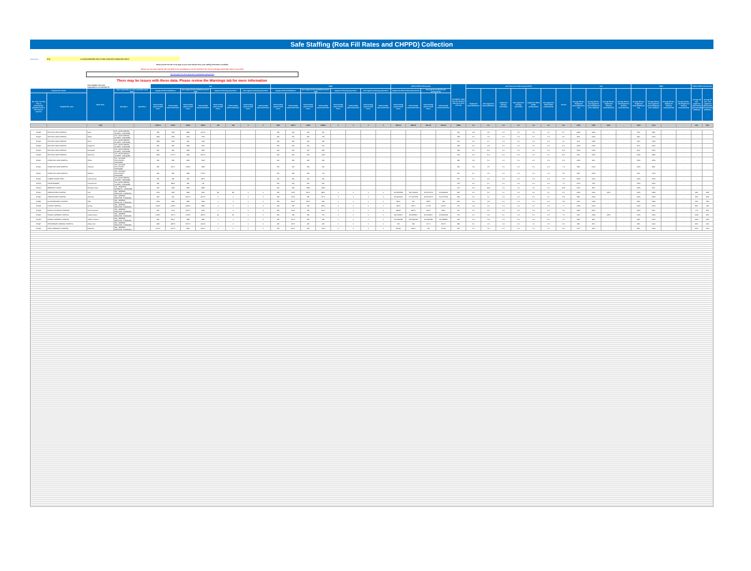Safe Staffing (Rota Fill Rates and CHPPD) Collection
Organisation: RTQ GLOUCESTERSHIRE HEALTH AND CARE NHS FOUNDATION TRUST
Please provide the URL to the page on your trust website where your staffing information is available
(Please can you ensure that the URL you attach to the spreadsheet is correct and links to the correct web page and include 'http://' in your URL)
http://www.ghc.nhs.uk/our-approach-to-quality/safe-staffing-levels/
There may be issues with these data. Please review the Warnings tab for more information
| | | Only complete sites your organisation is accountable for | | | Day | | | | | | | | Night | | | | | | | | Allied Health Professionals | | | | Cumulative count over the month of patients at 23:59 each day | Care Hours Per Patient Day (CHPPD) | | | | | | | Day | | | | Night | | | | Allied Health Professionals | |
| --- | --- | --- | --- | --- | --- | --- | --- | --- | --- | --- | --- | --- | --- | --- | --- | --- | --- | --- | --- | --- | --- | --- | --- | --- | --- | --- | --- | --- | --- | --- | --- | --- | --- | --- | --- | --- | --- | --- | --- | --- | --- | --- |
| Hospital Site Details | | Ward name | Main 2 Specialties on each ward With Covid Status | | Registered Nurses/Midwives | | Non-registered Nurses/Midwives (Care Staff) | | Registered Nursing Associates | | Non-registered Nursing Associates | | Registered Nurses/Midwives | | Non-registered Nurses/Midwives (Care Staff) | | Registered Nursing Associates | | Non-registered Nursing Associates | | Registered allied health professionals | | Non-registered allied health professionals | | | Registered Nurses/Midwives | Non-registered Nurses/Midwives | Registered Nursing Associates | Non-registered Nursing Associates | Registered allied health professionals | Non-registered allied health professionals | Overall | Average fill rate - Registered Nurses/Midwives (%) | Average fill rate - Non-registered Nurses/Midwives (care staff) (%) | Average fill rate - Registered Nursing Associates (%) | Average fill rate - Non-Registered Nursing Associates (%) | Average fill rate - Registered Nurses/Midwives (%) | Average fill rate - Non-registered Nurses/Midwives (care staff) (%) | Average fill rate - Registered Nursing Associates (%) | Average fill rate - Non-Registered Nursing Associates (%) | Average fill rate - registered allied health professionals (AHP) (%) | Average fill rate - non-registered allied health professionals (AHP) (%) |
| Site code *The Site code is automatically populated when a Site name is selected | Hospital Site name | | Specialty 1 | Specialty 2 | Total monthly planned staff hours | Total monthly actual staff hours | Total monthly planned staff hours | Total monthly actual staff hours | Total monthly planned staff hours | Total monthly actual staff hours | Total monthly planned staff hours | Total monthly actual staff hours | Total monthly planned staff hours | Total monthly actual staff hours | Total monthly planned staff hours | Total monthly actual staff hours | Total monthly planned staff hours | Total monthly actual staff hours | Total monthly planned staff hours | Total monthly actual staff hours | Total monthly planned staff hours | Total monthly actual staff hours | Total monthly planned staff hours | Total monthly actual staff hours | | | | | | | | | | | | | | | | | | |
| | | Total | | | 22297.5 | 22200 | 36105 | 38370 | 178 | 183 | 0 | 0 | 9765 | 9787.5 | 13050 | 14882.5 | 0 | 0 | 0 | 0 | 3611.54 | 3389.55 | 2407.25 | 2050.25 | 10699 | 3.0 | 5.0 | 0.0 | 0.0 | 0.3 | 0.2 | 8.5 | 100% | 106% | 103% | - | 100% | 114% | - | - | 94% | 85% |
| RTQ02 | WOTTON LAWN HOSPITAL | Dean | 710 - ADULT MENTAL ILLNESS - STANDARD | | 930 | 1005 | 1395 | 1447.5 | | | | | 620 | 590 | 620 | 610 | | | | | | | | | 420 | 3.8 | 4.9 | 0.0 | 0.0 | 0.0 | 0.0 | 8.7 | 108% | 104% | - | - | 95% | 98% | - | - | - | - |
| RTQ02 | WOTTON LAWN HOSPITAL | Abbey | 710 - ADULT MENTAL ILLNESS - STANDARD | | 1395 | 1245 | 1440 | 1725 | | | | | 620 | 610 | 650 | 730 | | | | | | | | | 538 | 3.4 | 4.6 | 0.0 | 0.0 | 0.0 | 0.0 | 8.0 | 89% | 120% | - | - | 98% | 112% | - | - | - | - |
| RTQ02 | WOTTON LAWN HOSPITAL | Priory | 710 - ADULT MENTAL ILLNESS - STANDARD | | 1395 | 1275 | 930 | 1140 | | | | | 620 | 590 | 310 | 360 | | | | | | | | | 551 | 3.4 | 2.7 | 0.0 | 0.0 | 0.0 | 0.0 | 6.1 | 91% | 123% | - | - | 95% | 116% | - | - | - | - |
| RTQ02 | WOTTON LAWN HOSPITAL | Kingsholm | 710 - ADULT MENTAL ILLNESS - STANDARD | | 930 | 930 | 1395 | 1575 | | | | | 620 | 600 | 310 | 470 | | | | | | | | | 428 | 3.6 | 4.8 | 0.0 | 0.0 | 0.0 | 0.0 | 8.4 | 100% | 113% | - | - | 97% | 152% | - | - | - | - |
| RTQ02 | WOTTON LAWN HOSPITAL | Montpellier | 710 - ADULT MENTAL ILLNESS - STANDARD | | 930 | 960 | 1395 | 1665 | | | | | 620 | 590 | 620 | 850 | | | | | | | | | 248 | 6.3 | 10.1 | 0.0 | 0.0 | 0.0 | 0.0 | 16.4 | 103% | 119% | - | - | 95% | 137% | - | - | - | - |
| RTQ02 | WOTTON LAWN HOSPITAL | Greyfriars | 710 - ADULT MENTAL ILLNESS - STANDARD | | 1395 | 1177.5 | 1395 | 2017.5 | | | | | 620 | 640 | 620 | 1040 | | | | | | | | | 303 | 6.0 | 10.1 | 0.0 | 0.0 | 0.0 | 0.0 | 16.1 | 84% | 145% | - | - | 103% | 168% | - | - | - | - |
| RTQ01 | CHARLTON LANE HOSPITAL | Willow | 715 - OLD AGE PSYCHIATRY - STANDARD | | 930 | 930 | 2325 | 2130 | | | | | 310 | 440 | 930 | 960 | | | | | | | | | 482 | 2.8 | 6.4 | 0.0 | 0.0 | 0.0 | 0.0 | 9.3 | 100% | 92% | - | - | 142% | 103% | - | - | - | - |
| RTQ01 | CHARLTON LANE HOSPITAL | Chestnut | 715 - OLD AGE PSYCHIATRY - STANDARD | | 930 | 907.5 | 1162.5 | 1335 | | | | | 310 | 310 | 620 | 610 | | | | | | | | | 434 | 2.8 | 4.5 | 0.0 | 0.0 | 0.0 | 0.0 | 7.3 | 98% | 115% | - | - | 100% | 98% | - | - | - | - |
| RTQ01 | CHARLTON LANE HOSPITAL | Mulberry | 715 - OLD AGE PSYCHIATRY - STANDARD | | 930 | 855 | 1395 | 1747.5 | | | | | 310 | 290 | 620 | 710 | | | | | | | | | 547 | 2.1 | 4.5 | 0.0 | 0.0 | 0.0 | 0.0 | 6.6 | 92% | 125% | - | - | 94% | 115% | - | - | - | - |
| RTQ11 | LAUREL HOUSE CHELT | Laurel House | 710 - ADULT MENTAL ILLNESS - STANDARD | | 465 | 465 | 930 | 937.5 | | | | | 310 | 310 | 310 | 310 | | | | | | | | | 367 | 2.1 | 3.4 | 0.0 | 0.0 | 0.0 | 0.0 | 5.5 | 100% | 101% | - | - | 100% | 100% | - | - | - | - |
| RTQ13 | HONEYBOURNE | Honeybourne | 710 - ADULT MENTAL ILLNESS - STANDARD | | 465 | 682.5 | 930 | 735 | | | | | 310 | 310 | 310 | 310 | | | | | | | | | 279 | 3.6 | 3.7 | 0.0 | 0.0 | 0.0 | 0.0 | 7.3 | 147% | 79% | - | - | 100% | 100% | - | - | - | - |
| RTQ14 | BERKELEY HOUSE | Berkeley House | 700 - LEARNING DISABILITY - STANDARD | | 930 | 1035 | 4650 | 3825 | | | | | 310 | 330 | 2480 | 2350 | | | | | | | | | 124 | 11.0 | 49.8 | 0.0 | 0.0 | 0.0 | 0.0 | 60.8 | 111% | 82% | - | - | 106% | 95% | - | - | - | - |
| RTQ21 | CIRENCESTER HOSPITAL | Coln | 300 - GENERAL MEDICINE - STANDARD | | 1410 | 1455 | 1860 | 2160 | 88 | 88 | 0 | 0 | 465 | 472.5 | 697.5 | 892.5 | 0 | 0 | 0 | 0 | 370.5878788 | 366.7424242 | 126.4727273 | 104.8242424 | 846 | 2.3 | 3.6 | 0.1 | 0.0 | 0.4 | 0.1 | 6.5 | 103% | 116% | 100% | - | 102% | 128% | - | - | 99% | 83% |
| RTQ21 | CIRENCESTER HOSPITAL | Windrush | 300 - GENERAL MEDICINE - STANDARD | | 930 | 915 | 1627.5 | 2017.5 | 0 | 0 | 0 | 0 | 465 | 472.5 | 465 | 577.5 | 0 | 0 | 0 | 0 | 279.9121212 | 277.0075758 | 95.52727273 | 79.17575758 | 639 | 2.2 | 4.1 | 0.0 | 0.0 | 0.4 | 0.1 | 6.8 | 98% | 124% | - | - | 102% | 124% | - | - | 99% | 83% |
| RTQ85 | DILKE MEMORIAL HOSPITAL | Dilke | 300 - GENERAL MEDICINE - STANDARD | | 1605 | 1500 | 1860 | 2190 | 0 | 0 | 0 | 0 | 465 | 457.5 | 697.5 | 900 | 0 | 0 | 0 | 0 | 382.5 | 357 | 268.5 | 168 | 819 | 2.4 | 3.8 | 0.0 | 0.0 | 0.4 | 0.2 | 6.8 | 93% | 118% | - | - | 98% | 129% | - | - | 93% | 63% |
| RTQ19 | LYDNEY HOSPITAL | Lydney | 300 - GENERAL MEDICINE - STANDARD | | 1162.5 | 1162.5 | 1852.5 | 1860 | 0 | 0 | 0 | 0 | 465 | 465 | 465 | 532.5 | 0 | 0 | 0 | 0 | 326.5 | 281.5 | 177.25 | 105.25 | 576 | 2.8 | 4.2 | 0.0 | 0.0 | 0.5 | 0.2 | 7.7 | 100% | 100% | - | - | 100% | 115% | - | - | 86% | 59% |
| RTQ29 | NORTH COTSWOLD HOSPITAL | North Cotswold | 300 - GENERAL MEDICINE - STANDARD | | 930 | 1170 | 1627.5 | 2130 | 0 | 0 | 0 | 0 | 465 | 472.5 | 465 | 457.5 | 0 | 0 | 0 | 0 | 298.25 | 228.75 | 294.5 | 249.5 | 741 | 2.2 | 3.5 | 0.0 | 0.0 | 0.3 | 0.3 | 6.4 | 126% | 131% | - | - | 102% | 98% | - | - | 77% | 85% |
| RTQ04 | STROUD GENERAL HOSPITAL | Cashes Green | 300 - GENERAL MEDICINE - STANDARD | | 1162.5 | 1117.5 | 1732.5 | 2047.5 | 90 | 95 | 0 | 0 | 465 | 465 | 465 | 570 | 0 | 0 | 0 | 0 | 162.1565217 | 259.3565217 | 162.1565217 | 153.3913043 | 672 | 2.4 | 3.9 | 0.1 | 0.0 | 0.4 | 0.2 | 7.0 | 96% | 118% | 106% | - | 100% | 123% | - | - | 160% | 95% |
| RTQ04 | STROUD GENERAL HOSPITAL | Jubilee / Preston | 300 - GENERAL MEDICINE - STANDARD | | 930 | 907.5 | 1395 | 1365 | 0 | 0 | 0 | 0 | 465 | 457.5 | 465 | 465 | 0 | 0 | 0 | 0 | 115.3434783 | 184.6534783 | 115.3434783 | 109.1086957 | 478 | 2.9 | 3.8 | 0.0 | 0.0 | 0.4 | 0.2 | 7.3 | 98% | 98% | - | - | 98% | 100% | - | - | 160% | 95% |
| RTQ87 | TEWKESBURY GENERAL HOSPITAL | Abbey View | 300 - GENERAL MEDICINE - STANDARD | | 1395 | 1387.5 | 2557.5 | 2212.5 | 0 | 0 | 0 | 0 | 465 | 457.5 | 465 | 465 | 0 | 0 | 0 | 0 | 732 | 584 | 417.5 | 373.75 | 588 | 3.1 | 4.6 | 0.0 | 0.0 | 1.0 | 0.6 | 9.3 | 99% | 87% | - | - | 98% | 100% | - | - | 80% | 90% |
| RTQ42 | VALE COMMUNITY HOSPITAL | Peakview | 300 - GENERAL MEDICINE - STANDARD | | 1147.5 | 1117.5 | 2250 | 2107.5 | 0 | 0 | 0 | 0 | 465 | 457.5 | 465 | 712.5 | 0 | 0 | 0 | 0 | 944.29 | 850.3 | 750 | 707.25 | 619 | 2.5 | 4.6 | 0.0 | 0.0 | 1.4 | 1.1 | 9.6 | 97% | 94% | - | - | 98% | 153% | - | - | 90% | 94% |